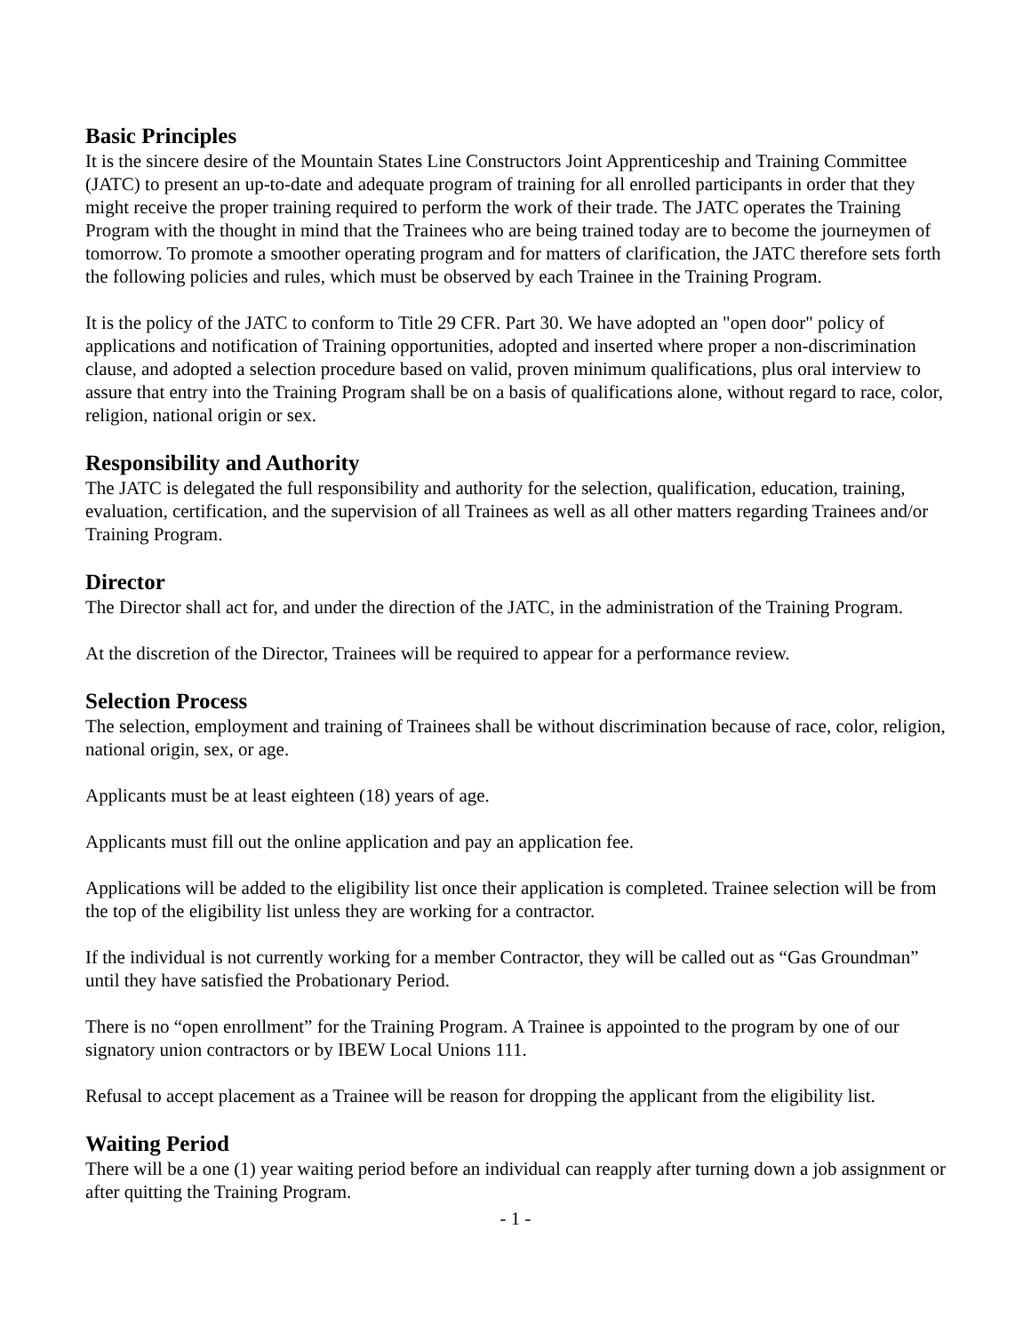Basic Principles
It is the sincere desire of the Mountain States Line Constructors Joint Apprenticeship and Training Committee (JATC) to present an up-to-date and adequate program of training for all enrolled participants in order that they might receive the proper training required to perform the work of their trade. The JATC operates the Training Program with the thought in mind that the Trainees who are being trained today are to become the journeymen of tomorrow. To promote a smoother operating program and for matters of clarification, the JATC therefore sets forth the following policies and rules, which must be observed by each Trainee in the Training Program.
It is the policy of the JATC to conform to Title 29 CFR. Part 30. We have adopted an "open door" policy of applications and notification of Training opportunities, adopted and inserted where proper a non-discrimination clause, and adopted a selection procedure based on valid, proven minimum qualifications, plus oral interview to assure that entry into the Training Program shall be on a basis of qualifications alone, without regard to race, color, religion, national origin or sex.
Responsibility and Authority
The JATC is delegated the full responsibility and authority for the selection, qualification, education, training, evaluation, certification, and the supervision of all Trainees as well as all other matters regarding Trainees and/or Training Program.
Director
The Director shall act for, and under the direction of the JATC, in the administration of the Training Program.
At the discretion of the Director, Trainees will be required to appear for a performance review.
Selection Process
The selection, employment and training of Trainees shall be without discrimination because of race, color, religion, national origin, sex, or age.
Applicants must be at least eighteen (18) years of age.
Applicants must fill out the online application and pay an application fee.
Applications will be added to the eligibility list once their application is completed. Trainee selection will be from the top of the eligibility list unless they are working for a contractor.
If the individual is not currently working for a member Contractor, they will be called out as “Gas Groundman” until they have satisfied the Probationary Period.
There is no “open enrollment” for the Training Program. A Trainee is appointed to the program by one of our signatory union contractors or by IBEW Local Unions 111.
Refusal to accept placement as a Trainee will be reason for dropping the applicant from the eligibility list.
Waiting Period
There will be a one (1) year waiting period before an individual can reapply after turning down a job assignment or after quitting the Training Program.
- 1 -